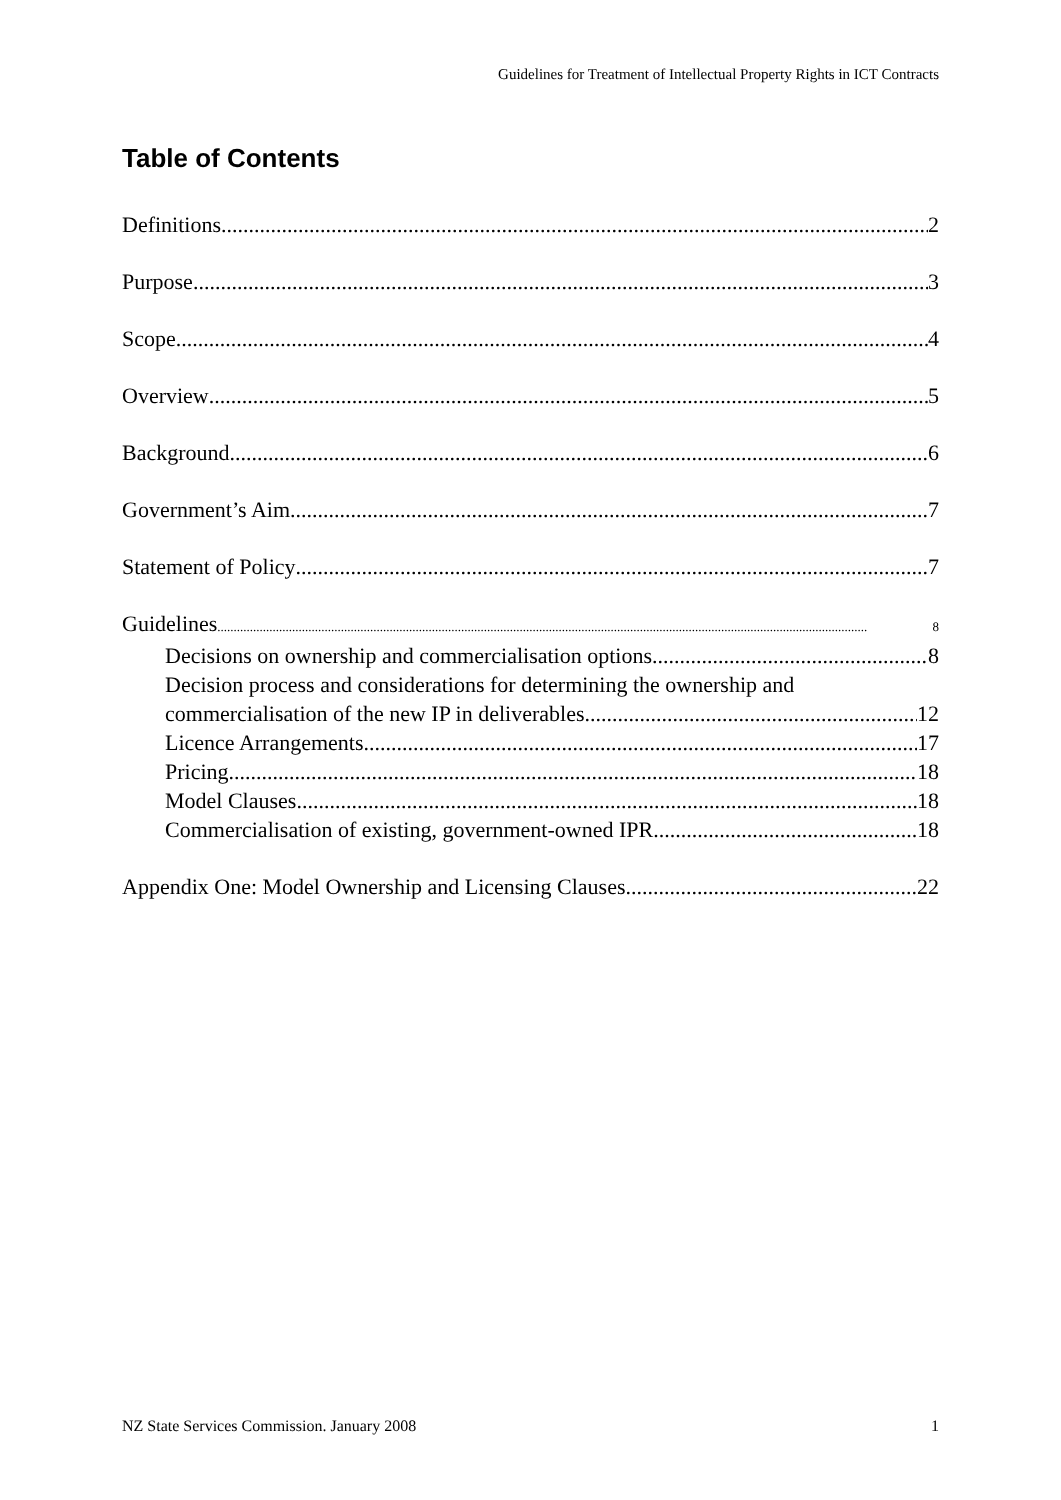Guidelines for Treatment of Intellectual Property Rights in ICT Contracts
Table of Contents
Definitions 2
Purpose 3
Scope 4
Overview 5
Background 6
Government’s Aim 7
Statement of Policy 7
Guidelines 8
Decisions on ownership and commercialisation options 8
Decision process and considerations for determining the ownership and
commercialisation of the new IP in deliverables 12
Licence Arrangements 17
Pricing 18
Model Clauses 18
Commercialisation of existing, government-owned IPR 18
Appendix One: Model Ownership and Licensing Clauses 22
NZ State Services Commission. January 2008 1